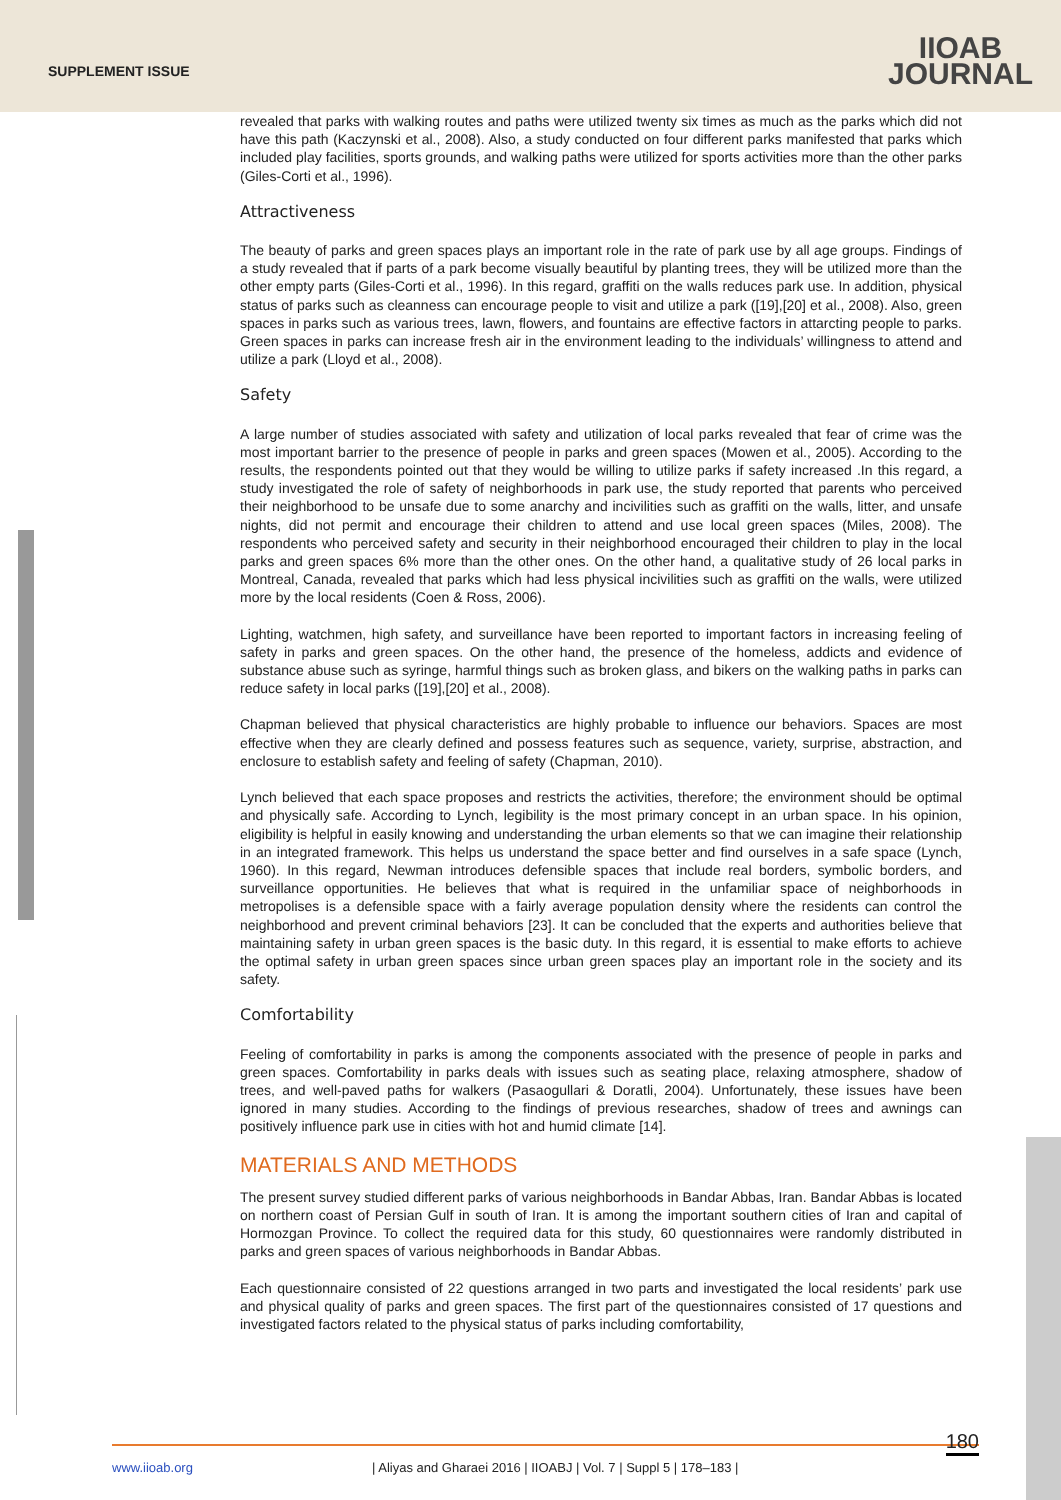SUPPLEMENT ISSUE
IIOAB
JOURNAL
revealed that parks with walking routes and paths were utilized twenty six times as much as the parks which did not have this path (Kaczynski et al., 2008). Also, a study conducted on four different parks manifested that parks which included play facilities, sports grounds, and walking paths were utilized for sports activities more than the other parks (Giles-Corti et al., 1996).
Attractiveness
The beauty of parks and green spaces plays an important role in the rate of park use by all age groups. Findings of a study revealed that if parts of a park become visually beautiful by planting trees, they will be utilized more than the other empty parts (Giles-Corti et al., 1996). In this regard, graffiti on the walls reduces park use. In addition, physical status of parks such as cleanness can encourage people to visit and utilize a park ([19],[20] et al., 2008). Also, green spaces in parks such as various trees, lawn, flowers, and fountains are effective factors in attarcting people to parks. Green spaces in parks can increase fresh air in the environment leading to the individuals’ willingness to attend and utilize a park (Lloyd et al., 2008).
Safety
A large number of studies associated with safety and utilization of local parks revealed that fear of crime was the most important barrier to the presence of people in parks and green spaces (Mowen et al., 2005). According to the results, the respondents pointed out that they would be willing to utilize parks if safety increased .In this regard, a study investigated the role of safety of neighborhoods in park use, the study reported that parents who perceived their neighborhood to be unsafe due to some anarchy and incivilities such as graffiti on the walls, litter, and unsafe nights, did not permit and encourage their children to attend and use local green spaces (Miles, 2008). The respondents who perceived safety and security in their neighborhood encouraged their children to play in the local parks and green spaces 6% more than the other ones. On the other hand, a qualitative study of 26 local parks in Montreal, Canada, revealed that parks which had less physical incivilities such as graffiti on the walls, were utilized more by the local residents (Coen & Ross, 2006).
Lighting, watchmen, high safety, and surveillance have been reported to important factors in increasing feeling of safety in parks and green spaces. On the other hand, the presence of the homeless, addicts and evidence of substance abuse such as syringe, harmful things such as broken glass, and bikers on the walking paths in parks can reduce safety in local parks ([19],[20] et al., 2008).
Chapman believed that physical characteristics are highly probable to influence our behaviors. Spaces are most effective when they are clearly defined and possess features such as sequence, variety, surprise, abstraction, and enclosure to establish safety and feeling of safety (Chapman, 2010).
Lynch believed that each space proposes and restricts the activities, therefore; the environment should be optimal and physically safe. According to Lynch, legibility is the most primary concept in an urban space. In his opinion, eligibility is helpful in easily knowing and understanding the urban elements so that we can imagine their relationship in an integrated framework. This helps us understand the space better and find ourselves in a safe space (Lynch, 1960). In this regard, Newman introduces defensible spaces that include real borders, symbolic borders, and surveillance opportunities. He believes that what is required in the unfamiliar space of neighborhoods in metropolises is a defensible space with a fairly average population density where the residents can control the neighborhood and prevent criminal behaviors [23]. It can be concluded that the experts and authorities believe that maintaining safety in urban green spaces is the basic duty. In this regard, it is essential to make efforts to achieve the optimal safety in urban green spaces since urban green spaces play an important role in the society and its safety.
Comfortability
Feeling of comfortability in parks is among the components associated with the presence of people in parks and green spaces. Comfortability in parks deals with issues such as seating place, relaxing atmosphere, shadow of trees, and well-paved paths for walkers (Pasaogullari & Doratli, 2004). Unfortunately, these issues have been ignored in many studies. According to the findings of previous researches, shadow of trees and awnings can positively influence park use in cities with hot and humid climate [14].
MATERIALS AND METHODS
The present survey studied different parks of various neighborhoods in Bandar Abbas, Iran. Bandar Abbas is located on northern coast of Persian Gulf in south of Iran. It is among the important southern cities of Iran and capital of Hormozgan Province. To collect the required data for this study, 60 questionnaires were randomly distributed in parks and green spaces of various neighborhoods in Bandar Abbas.
Each questionnaire consisted of 22 questions arranged in two parts and investigated the local residents’ park use and physical quality of parks and green spaces. The first part of the questionnaires consisted of 17 questions and investigated factors related to the physical status of parks including comfortability,
180
www.iioab.org | Aliyas and Gharaei 2016 | IIOABJ | Vol. 7 | Suppl 5 | 178–183 |